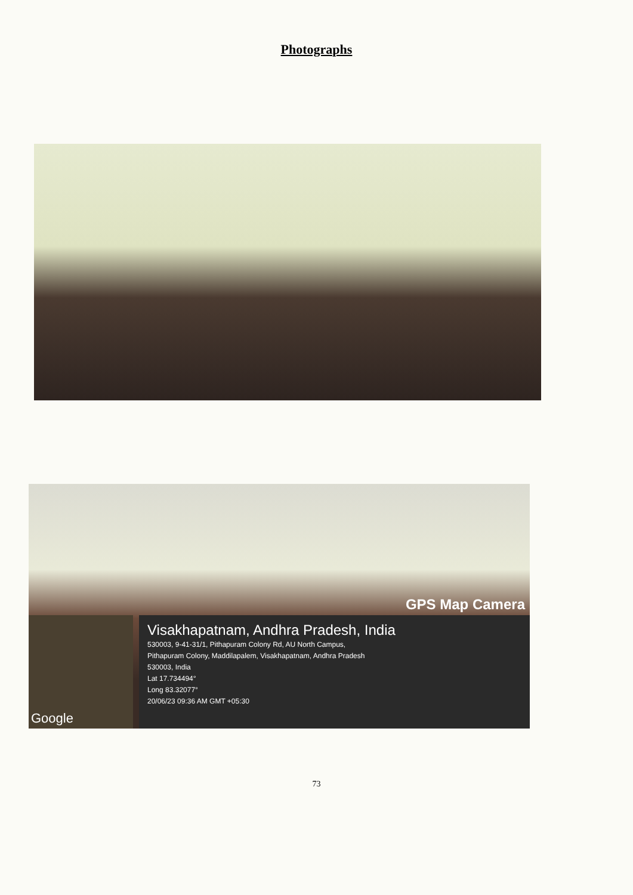Photographs
GPS Map Camera
Google
Visakhapatnam, Andhra Pradesh, India
530003, 9-41-31/1, Pithapuram Colony Rd, AU North Campus,
Pithapuram Colony, Maddilapalem, Visakhapatnam, Andhra Pradesh
530003, India
Lat 17.734494°
Long 83.32077°
20/06/23 09:36 AM GMT +05:30
73